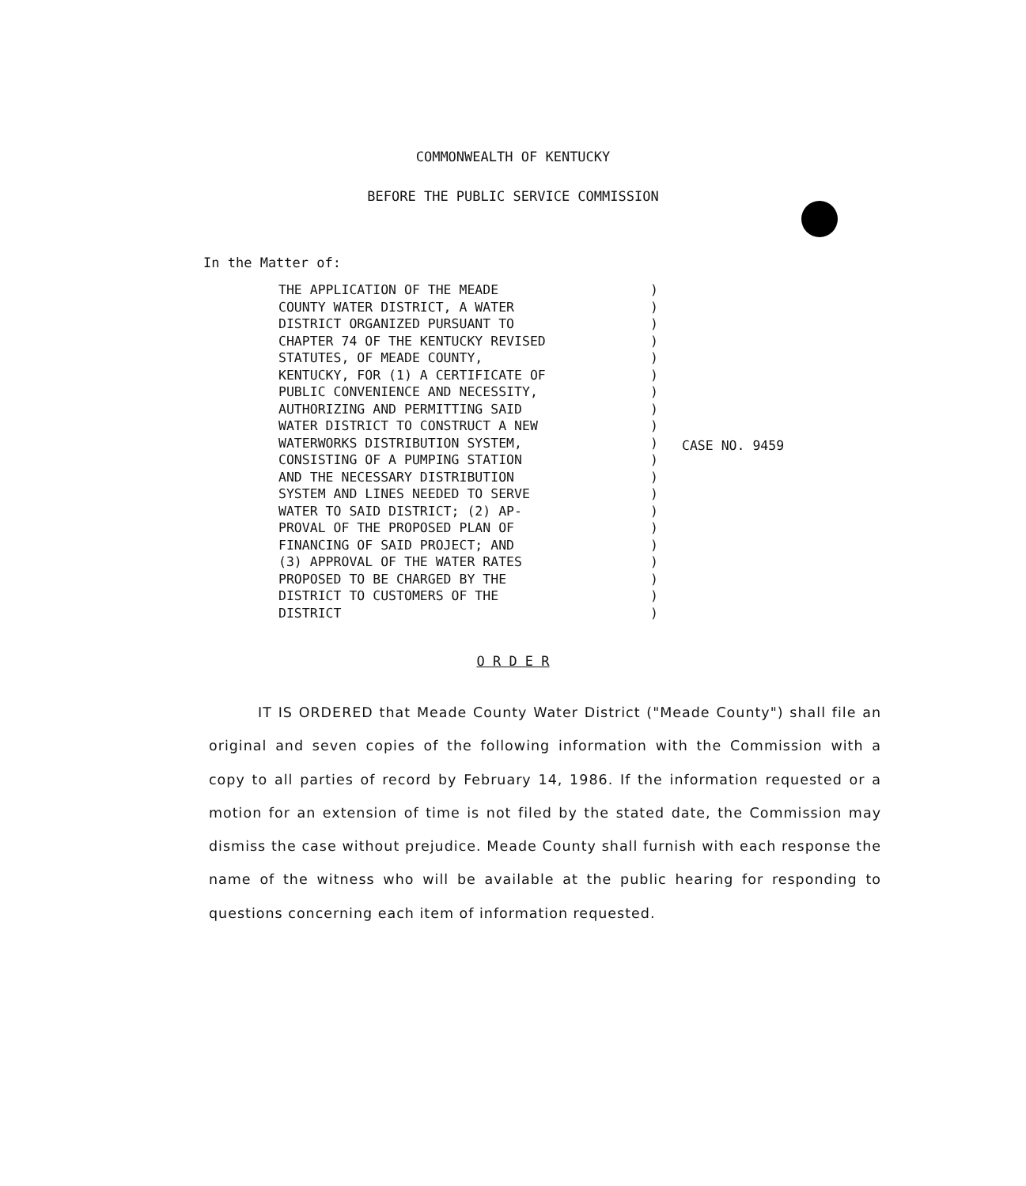COMMONWEALTH OF KENTUCKY
BEFORE THE PUBLIC SERVICE COMMISSION
In the Matter of:
THE APPLICATION OF THE MEADE COUNTY WATER DISTRICT, A WATER DISTRICT ORGANIZED PURSUANT TO CHAPTER 74 OF THE KENTUCKY REVISED STATUTES, OF MEADE COUNTY, KENTUCKY, FOR (1) A CERTIFICATE OF PUBLIC CONVENIENCE AND NECESSITY, AUTHORIZING AND PERMITTING SAID WATER DISTRICT TO CONSTRUCT A NEW WATERWORKS DISTRIBUTION SYSTEM, CONSISTING OF A PUMPING STATION AND THE NECESSARY DISTRIBUTION SYSTEM AND LINES NEEDED TO SERVE WATER TO SAID DISTRICT; (2) AP- PROVAL OF THE PROPOSED PLAN OF FINANCING OF SAID PROJECT; AND (3) APPROVAL OF THE WATER RATES PROPOSED TO BE CHARGED BY THE DISTRICT TO CUSTOMERS OF THE DISTRICT
) ) ) ) ) ) ) ) ) ) ) ) ) ) ) ) ) ) ) )
CASE NO. 9459
O R D E R
IT IS ORDERED that Meade County Water District ("Meade County") shall file an original and seven copies of the following information with the Commission with a copy to all parties of record by February 14, 1986. If the information requested or a motion for an extension of time is not filed by the stated date, the Commission may dismiss the case without prejudice. Meade County shall furnish with each response the name of the witness who will be available at the public hearing for responding to questions concerning each item of information requested.